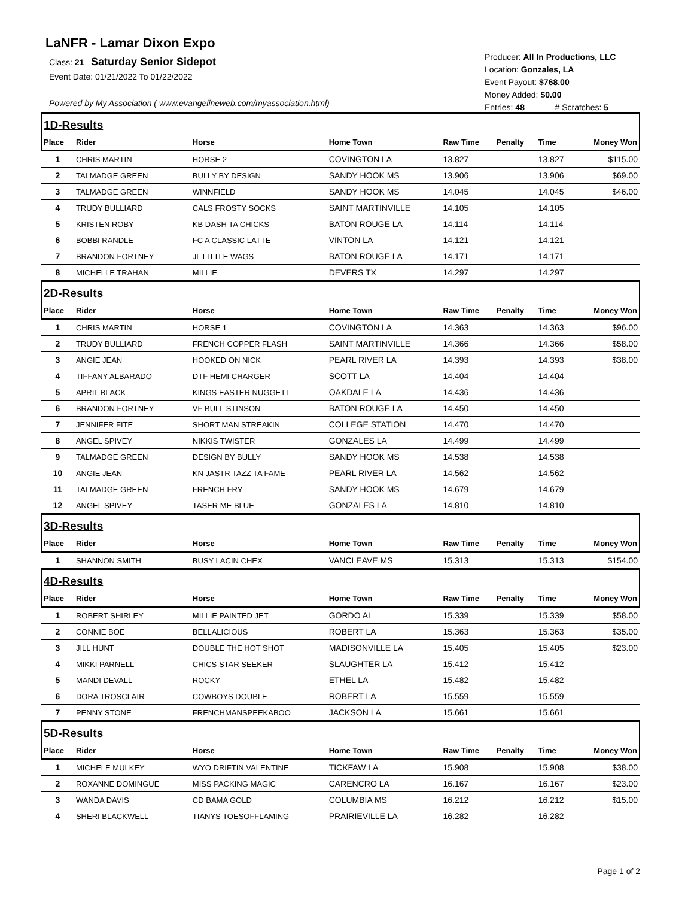LaNFR - Lamar Dixon Expo
Class: 21 Saturday Senior Sidepot
Event Date: 01/21/2022 To 01/22/2022
Powered by My Association ( www.evangelineweb.com/myassociation.html)
Producer: All In Productions, LLC
Location: Gonzales, LA
Event Payout: $768.00
Money Added: $0.00
Entries: 48 # Scratches: 5
| 1D-Results | | | | | | | |
| Place | Rider | Horse | Home Town | Raw Time | Penalty | Time | Money Won |
| 1 | CHRIS MARTIN | HORSE 2 | COVINGTON LA | 13.827 | | 13.827 | $115.00 |
| 2 | TALMADGE GREEN | BULLY BY DESIGN | SANDY HOOK MS | 13.906 | | 13.906 | $69.00 |
| 3 | TALMADGE GREEN | WINNFIELD | SANDY HOOK MS | 14.045 | | 14.045 | $46.00 |
| 4 | TRUDY BULLIARD | CALS FROSTY SOCKS | SAINT MARTINVILLE | 14.105 | | 14.105 | |
| 5 | KRISTEN ROBY | KB DASH TA CHICKS | BATON ROUGE LA | 14.114 | | 14.114 | |
| 6 | BOBBI RANDLE | FC A CLASSIC LATTE | VINTON LA | 14.121 | | 14.121 | |
| 7 | BRANDON FORTNEY | JL LITTLE WAGS | BATON ROUGE LA | 14.171 | | 14.171 | |
| 8 | MICHELLE TRAHAN | MILLIE | DEVERS TX | 14.297 | | 14.297 | |
| 2D-Results | | | | | | | |
| Place | Rider | Horse | Home Town | Raw Time | Penalty | Time | Money Won |
| 1 | CHRIS MARTIN | HORSE 1 | COVINGTON LA | 14.363 | | 14.363 | $96.00 |
| 2 | TRUDY BULLIARD | FRENCH COPPER FLASH | SAINT MARTINVILLE | 14.366 | | 14.366 | $58.00 |
| 3 | ANGIE JEAN | HOOKED ON NICK | PEARL RIVER LA | 14.393 | | 14.393 | $38.00 |
| 4 | TIFFANY ALBARADO | DTF HEMI CHARGER | SCOTT LA | 14.404 | | 14.404 | |
| 5 | APRIL BLACK | KINGS EASTER NUGGETT | OAKDALE LA | 14.436 | | 14.436 | |
| 6 | BRANDON FORTNEY | VF BULL STINSON | BATON ROUGE LA | 14.450 | | 14.450 | |
| 7 | JENNIFER FITE | SHORT MAN STREAKIN | COLLEGE STATION | 14.470 | | 14.470 | |
| 8 | ANGEL SPIVEY | NIKKIS TWISTER | GONZALES LA | 14.499 | | 14.499 | |
| 9 | TALMADGE GREEN | DESIGN BY BULLY | SANDY HOOK MS | 14.538 | | 14.538 | |
| 10 | ANGIE JEAN | KN JASTR TAZZ TA FAME | PEARL RIVER LA | 14.562 | | 14.562 | |
| 11 | TALMADGE GREEN | FRENCH FRY | SANDY HOOK MS | 14.679 | | 14.679 | |
| 12 | ANGEL SPIVEY | TASER ME BLUE | GONZALES LA | 14.810 | | 14.810 | |
| 3D-Results | | | | | | | |
| Place | Rider | Horse | Home Town | Raw Time | Penalty | Time | Money Won |
| 1 | SHANNON SMITH | BUSY LACIN CHEX | VANCLEAVE MS | 15.313 | | 15.313 | $154.00 |
| 4D-Results | | | | | | | |
| Place | Rider | Horse | Home Town | Raw Time | Penalty | Time | Money Won |
| 1 | ROBERT SHIRLEY | MILLIE PAINTED JET | GORDO AL | 15.339 | | 15.339 | $58.00 |
| 2 | CONNIE BOE | BELLALICIOUS | ROBERT LA | 15.363 | | 15.363 | $35.00 |
| 3 | JILL HUNT | DOUBLE THE HOT SHOT | MADISONVILLE LA | 15.405 | | 15.405 | $23.00 |
| 4 | MIKKI PARNELL | CHICS STAR SEEKER | SLAUGHTER LA | 15.412 | | 15.412 | |
| 5 | MANDI DEVALL | ROCKY | ETHEL LA | 15.482 | | 15.482 | |
| 6 | DORA TROSCLAIR | COWBOYS DOUBLE | ROBERT LA | 15.559 | | 15.559 | |
| 7 | PENNY STONE | FRENCHMANSPEEKABOO | JACKSON LA | 15.661 | | 15.661 | |
| 5D-Results | | | | | | | |
| Place | Rider | Horse | Home Town | Raw Time | Penalty | Time | Money Won |
| 1 | MICHELE MULKEY | WYO DRIFTIN VALENTINE | TICKFAW LA | 15.908 | | 15.908 | $38.00 |
| 2 | ROXANNE DOMINGUE | MISS PACKING MAGIC | CARENCRO LA | 16.167 | | 16.167 | $23.00 |
| 3 | WANDA DAVIS | CD BAMA GOLD | COLUMBIA MS | 16.212 | | 16.212 | $15.00 |
| 4 | SHERI BLACKWELL | TIANYS TOESOFFLAMING | PRAIRIEVILLE LA | 16.282 | | 16.282 | |
Page 1 of 2